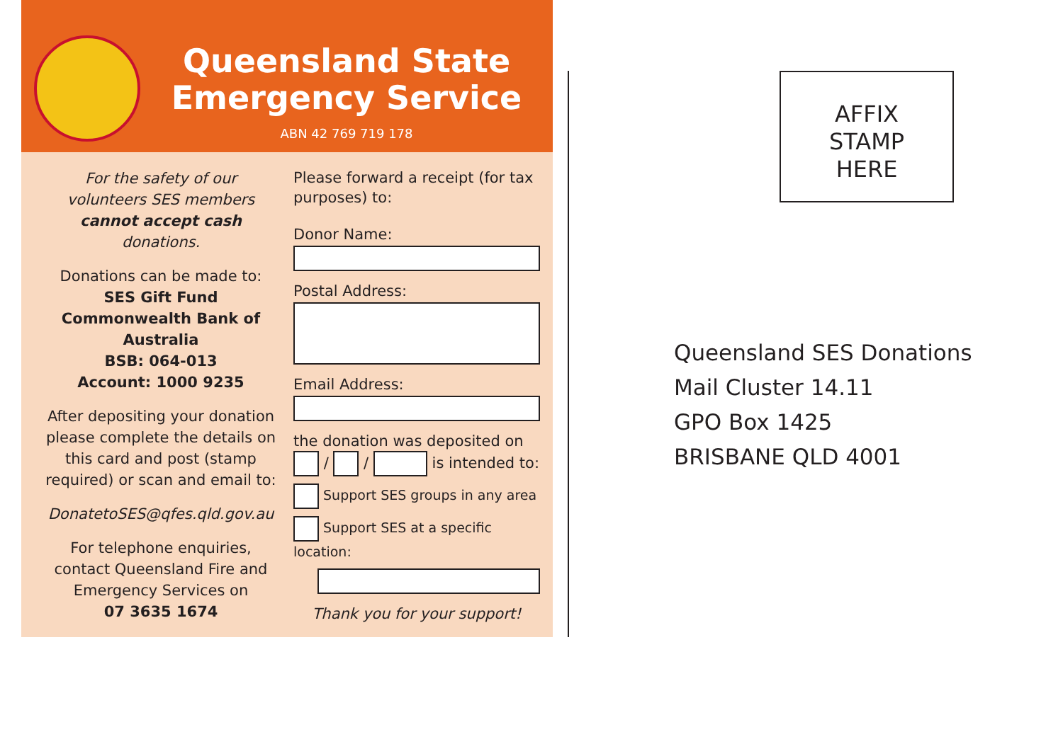Queensland State
Emergency Service
ABN 42 769 719 178
For the safety of our volunteers SES members cannot accept cash donations.
Donations can be made to:
SES Gift Fund
Commonwealth Bank of Australia
BSB: 064-013
Account: 1000 9235
After depositing your donation please complete the details on this card and post (stamp required) or scan and email to:
DonatetoSES@qfes.qld.gov.au
For telephone enquiries, contact Queensland Fire and Emergency Services on
07 3635 1674
Please forward a receipt (for tax purposes) to:
Donor Name:
Postal Address:
Email Address:
the donation was deposited on
/ / is intended to:
Support SES groups in any area
Support SES at a specific location:
Thank you for your support!
AFFIX
STAMP
HERE
Queensland SES Donations
Mail Cluster 14.11
GPO Box 1425
BRISBANE QLD 4001